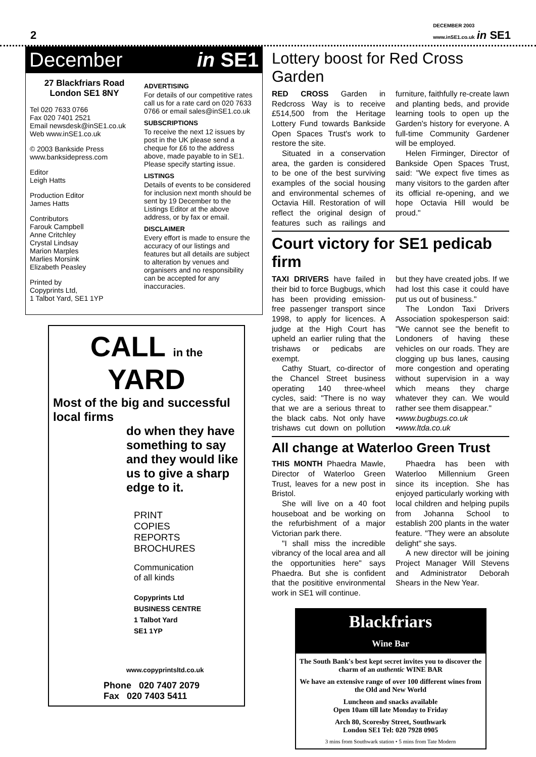2 DECEMBER 2003
www.inSE1.co.uk in SE1
December in SE1
27 Blackfriars Road
London SE1 8NY
Tel 020 7633 0766
Fax 020 7401 2521
Email newsdesk@inSE1.co.uk
Web www.inSE1.co.uk
© 2003 Bankside Press
www.banksidepress.com
Editor
Leigh Hatts
Production Editor
James Hatts
Contributors
Farouk Campbell
Anne Critchley
Crystal Lindsay
Marion Marples
Marlies Morsink
Elizabeth Peasley
Printed by
Copyprints Ltd,
1 Talbot Yard, SE1 1YP
ADVERTISING
For details of our competitive rates call us for a rate card on 020 7633 0766 or email sales@inSE1.co.uk
SUBSCRIPTIONS
To receive the next 12 issues by post in the UK please send a cheque for £6 to the address above, made payable to in SE1. Please specify starting issue.
LISTINGS
Details of events to be considered for inclusion next month should be sent by 19 December to the Listings Editor at the above address, or by fax or email.
DISCLAIMER
Every effort is made to ensure the accuracy of our listings and features but all details are subject to alteration by venues and organisers and no responsibility can be accepted for any inaccuracies.
CALL in the YARD
Most of the big and successful local firms
do when they have something to say and they would like us to give a sharp edge to it.
PRINT
COPIES
REPORTS
BROCHURES
Communication
of all kinds
Copyprints Ltd
BUSINESS CENTRE
1 Talbot Yard
SE1 1YP
www.copyprintsltd.co.uk
Phone 020 7407 2079
Fax 020 7403 5411
Lottery boost for Red Cross Garden
RED CROSS Garden in Redcross Way is to receive £514,500 from the Heritage Lottery Fund towards Bankside Open Spaces Trust's work to restore the site.
Situated in a conservation area, the garden is considered to be one of the best surviving examples of the social housing and environmental schemes of Octavia Hill. Restoration of will reflect the original design of features such as railings and furniture, faithfully re-create lawn and planting beds, and provide learning tools to open up the Garden's history for everyone. A full-time Community Gardener will be employed.
Helen Firminger, Director of Bankside Open Spaces Trust, said: "We expect five times as many visitors to the garden after its official re-opening, and we hope Octavia Hill would be proud."
Court victory for SE1 pedicab firm
TAXI DRIVERS have failed in their bid to force Bugbugs, which has been providing emission-free passenger transport since 1998, to apply for licences. A judge at the High Court has upheld an earlier ruling that the trishaws or pedicabs are exempt.
Cathy Stuart, co-director of the Chancel Street business operating 140 three-wheel cycles, said: "There is no way that we are a serious threat to the black cabs. Not only have trishaws cut down on pollution but they have created jobs. If we had lost this case it could have put us out of business."
The London Taxi Drivers Association spokesperson said: "We cannot see the benefit to Londoners of having these vehicles on our roads. They are clogging up bus lanes, causing more congestion and operating without supervision in a way which means they charge whatever they can. We would rather see them disappear."
•www.bugbugs.co.uk
•www.ltda.co.uk
All change at Waterloo Green Trust
THIS MONTH Phaedra Mawle, Director of Waterloo Green Trust, leaves for a new post in Bristol.
She will live on a 40 foot houseboat and be working on the refurbishment of a major Victorian park there.
"I shall miss the incredible vibrancy of the local area and all the opportunities here" says Phaedra. But she is confident that the posititive environmental work in SE1 will continue.
Phaedra has been with Waterloo Millennium Green since its inception. She has enjoyed particularly working with local children and helping pupils from Johanna School to establish 200 plants in the water feature. "They were an absolute delight" she says.
A new director will be joining Project Manager Will Stevens and Administrator Deborah Shears in the New Year.
Blackfriars
Wine Bar
The South Bank's best kept secret invites you to discover the charm of an authentic WINE BAR
We have an extensive range of over 100 different wines from the Old and New World
Luncheon and snacks available
Open 10am till late Monday to Friday
Arch 80, Scoresby Street, Southwark
London SE1 Tel: 020 7928 0905
3 mins from Southwark station • 5 mins from Tate Modern